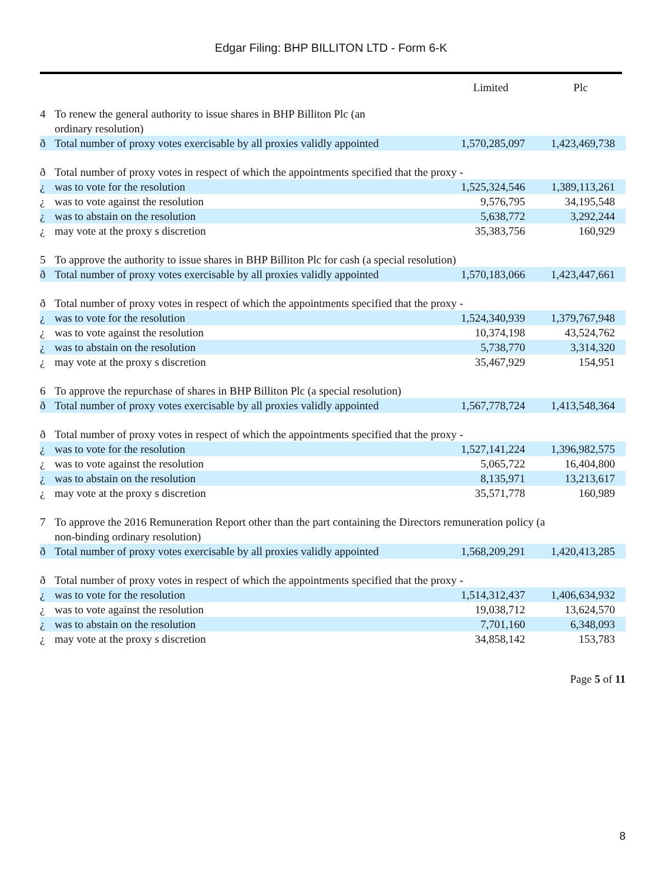Edgar Filing: BHP BILLITON LTD - Form 6-K
| | | Limited | Plc |
| --- | --- | --- | --- |
| 4 | To renew the general authority to issue shares in BHP Billiton Plc (an ordinary resolution) | | |
| ð | Total number of proxy votes exercisable by all proxies validly appointed | 1,570,285,097 | 1,423,469,738 |
| ð | Total number of proxy votes in respect of which the appointments specified that the proxy - | | |
| ¿ | was to vote for the resolution | 1,525,324,546 | 1,389,113,261 |
| ¿ | was to vote against the resolution | 9,576,795 | 34,195,548 |
| ¿ | was to abstain on the resolution | 5,638,772 | 3,292,244 |
| ¿ | may vote at the proxy s discretion | 35,383,756 | 160,929 |
| 5 | To approve the authority to issue shares in BHP Billiton Plc for cash (a special resolution) | | |
| ð | Total number of proxy votes exercisable by all proxies validly appointed | 1,570,183,066 | 1,423,447,661 |
| ð | Total number of proxy votes in respect of which the appointments specified that the proxy - | | |
| ¿ | was to vote for the resolution | 1,524,340,939 | 1,379,767,948 |
| ¿ | was to vote against the resolution | 10,374,198 | 43,524,762 |
| ¿ | was to abstain on the resolution | 5,738,770 | 3,314,320 |
| ¿ | may vote at the proxy s discretion | 35,467,929 | 154,951 |
| 6 | To approve the repurchase of shares in BHP Billiton Plc (a special resolution) | | |
| ð | Total number of proxy votes exercisable by all proxies validly appointed | 1,567,778,724 | 1,413,548,364 |
| ð | Total number of proxy votes in respect of which the appointments specified that the proxy - | | |
| ¿ | was to vote for the resolution | 1,527,141,224 | 1,396,982,575 |
| ¿ | was to vote against the resolution | 5,065,722 | 16,404,800 |
| ¿ | was to abstain on the resolution | 8,135,971 | 13,213,617 |
| ¿ | may vote at the proxy s discretion | 35,571,778 | 160,989 |
| 7 | To approve the 2016 Remuneration Report other than the part containing the Directors remuneration policy (a non-binding ordinary resolution) | | |
| ð | Total number of proxy votes exercisable by all proxies validly appointed | 1,568,209,291 | 1,420,413,285 |
| ð | Total number of proxy votes in respect of which the appointments specified that the proxy - | | |
| ¿ | was to vote for the resolution | 1,514,312,437 | 1,406,634,932 |
| ¿ | was to vote against the resolution | 19,038,712 | 13,624,570 |
| ¿ | was to abstain on the resolution | 7,701,160 | 6,348,093 |
| ¿ | may vote at the proxy s discretion | 34,858,142 | 153,783 |
Page 5 of 11
8